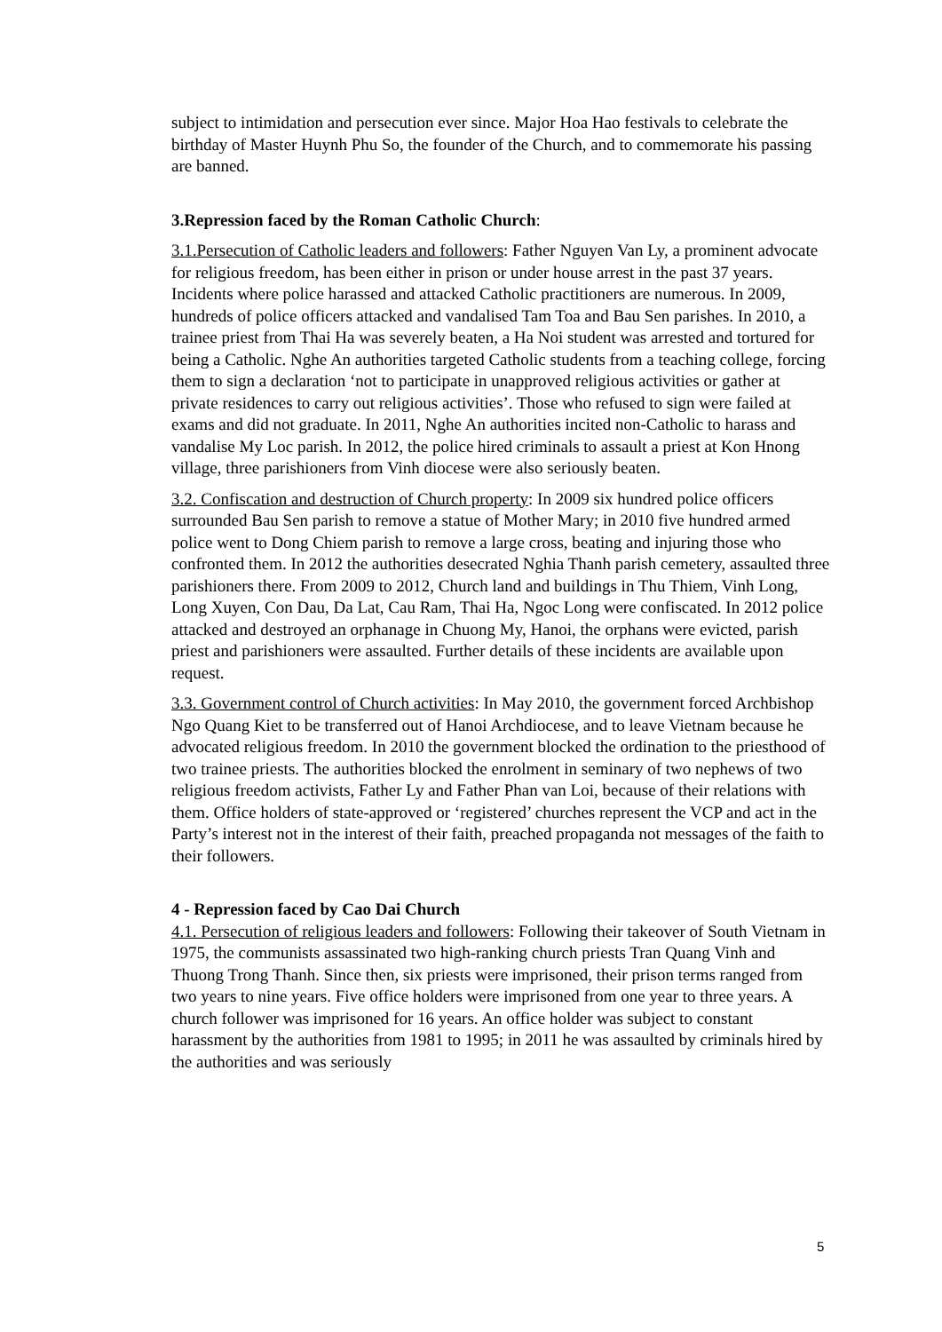subject to intimidation and persecution ever since. Major Hoa Hao festivals to celebrate the birthday of Master Huynh Phu So, the founder of the Church, and to commemorate his passing are banned.
3.Repression faced by the Roman Catholic Church:
3.1.Persecution of Catholic leaders and followers: Father Nguyen Van Ly, a prominent advocate for religious freedom, has been either in prison or under house arrest in the past 37 years. Incidents where police harassed and attacked Catholic practitioners are numerous. In 2009, hundreds of police officers attacked and vandalised Tam Toa and Bau Sen parishes. In 2010, a trainee priest from Thai Ha was severely beaten, a Ha Noi student was arrested and tortured for being a Catholic. Nghe An authorities targeted Catholic students from a teaching college, forcing them to sign a declaration ‘not to participate in unapproved religious activities or gather at private residences to carry out religious activities’. Those who refused to sign were failed at exams and did not graduate. In 2011, Nghe An authorities incited non-Catholic to harass and vandalise My Loc parish. In 2012, the police hired criminals to assault a priest at Kon Hnong village, three parishioners from Vinh diocese were also seriously beaten.
3.2. Confiscation and destruction of Church property: In 2009 six hundred police officers surrounded Bau Sen parish to remove a statue of Mother Mary; in 2010 five hundred armed police went to Dong Chiem parish to remove a large cross, beating and injuring those who confronted them. In 2012 the authorities desecrated Nghia Thanh parish cemetery, assaulted three parishioners there. From 2009 to 2012, Church land and buildings in Thu Thiem, Vinh Long, Long Xuyen, Con Dau, Da Lat, Cau Ram, Thai Ha, Ngoc Long were confiscated. In 2012 police attacked and destroyed an orphanage in Chuong My, Hanoi, the orphans were evicted, parish priest and parishioners were assaulted. Further details of these incidents are available upon request.
3.3. Government control of Church activities: In May 2010, the government forced Archbishop Ngo Quang Kiet to be transferred out of Hanoi Archdiocese, and to leave Vietnam because he advocated religious freedom. In 2010 the government blocked the ordination to the priesthood of two trainee priests. The authorities blocked the enrolment in seminary of two nephews of two religious freedom activists, Father Ly and Father Phan van Loi, because of their relations with them. Office holders of state-approved or ‘registered’ churches represent the VCP and act in the Party’s interest not in the interest of their faith, preached propaganda not messages of the faith to their followers.
4 - Repression faced by Cao Dai Church
4.1. Persecution of religious leaders and followers: Following their takeover of South Vietnam in 1975, the communists assassinated two high-ranking church priests Tran Quang Vinh and Thuong Trong Thanh. Since then, six priests were imprisoned, their prison terms ranged from two years to nine years. Five office holders were imprisoned from one year to three years. A church follower was imprisoned for 16 years. An office holder was subject to constant harassment by the authorities from 1981 to 1995; in 2011 he was assaulted by criminals hired by the authorities and was seriously
5